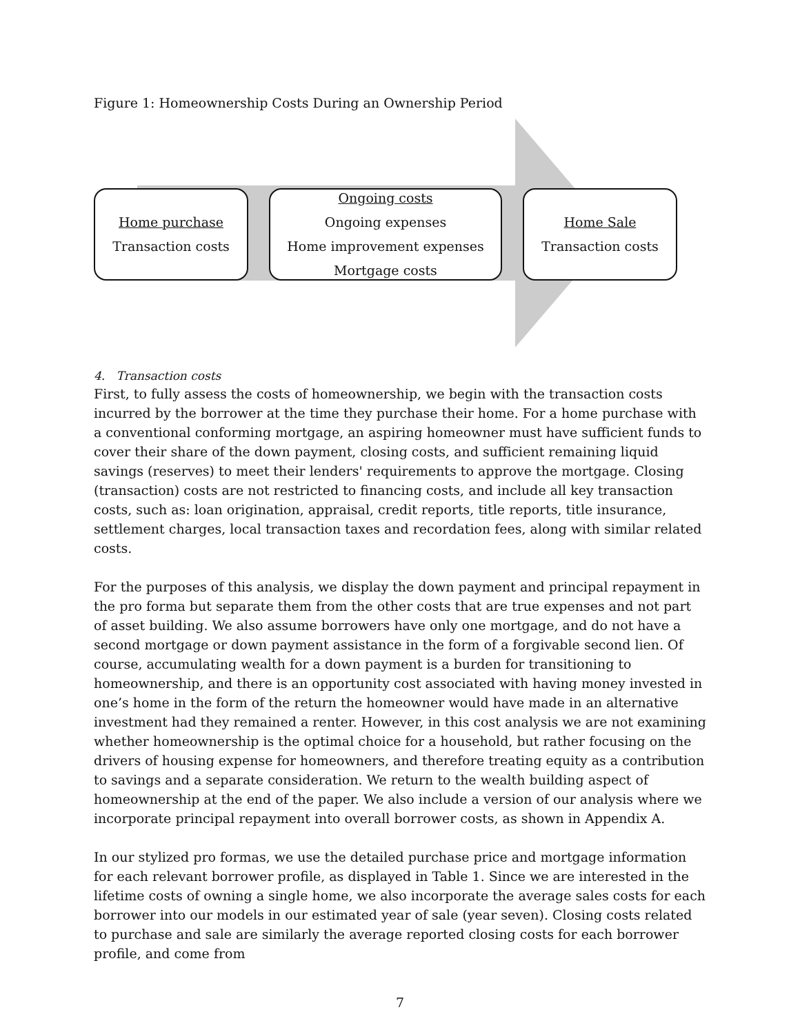Figure 1: Homeownership Costs During an Ownership Period
Home purchase
Transaction costs
Ongoing costs
Ongoing expenses
Home improvement expenses
Mortgage costs
Home Sale
Transaction costs
4. Transaction costs
First, to fully assess the costs of homeownership, we begin with the transaction costs incurred by the borrower at the time they purchase their home. For a home purchase with a conventional conforming mortgage, an aspiring homeowner must have sufficient funds to cover their share of the down payment, closing costs, and sufficient remaining liquid savings (reserves) to meet their lenders' requirements to approve the mortgage. Closing (transaction) costs are not restricted to financing costs, and include all key transaction costs, such as: loan origination, appraisal, credit reports, title reports, title insurance, settlement charges, local transaction taxes and recordation fees, along with similar related costs.
For the purposes of this analysis, we display the down payment and principal repayment in the pro forma but separate them from the other costs that are true expenses and not part of asset building. We also assume borrowers have only one mortgage, and do not have a second mortgage or down payment assistance in the form of a forgivable second lien. Of course, accumulating wealth for a down payment is a burden for transitioning to homeownership, and there is an opportunity cost associated with having money invested in one’s home in the form of the return the homeowner would have made in an alternative investment had they remained a renter. However, in this cost analysis we are not examining whether homeownership is the optimal choice for a household, but rather focusing on the drivers of housing expense for homeowners, and therefore treating equity as a contribution to savings and a separate consideration. We return to the wealth building aspect of homeownership at the end of the paper. We also include a version of our analysis where we incorporate principal repayment into overall borrower costs, as shown in Appendix A.
In our stylized pro formas, we use the detailed purchase price and mortgage information for each relevant borrower profile, as displayed in Table 1. Since we are interested in the lifetime costs of owning a single home, we also incorporate the average sales costs for each borrower into our models in our estimated year of sale (year seven). Closing costs related to purchase and sale are similarly the average reported closing costs for each borrower profile, and come from
7